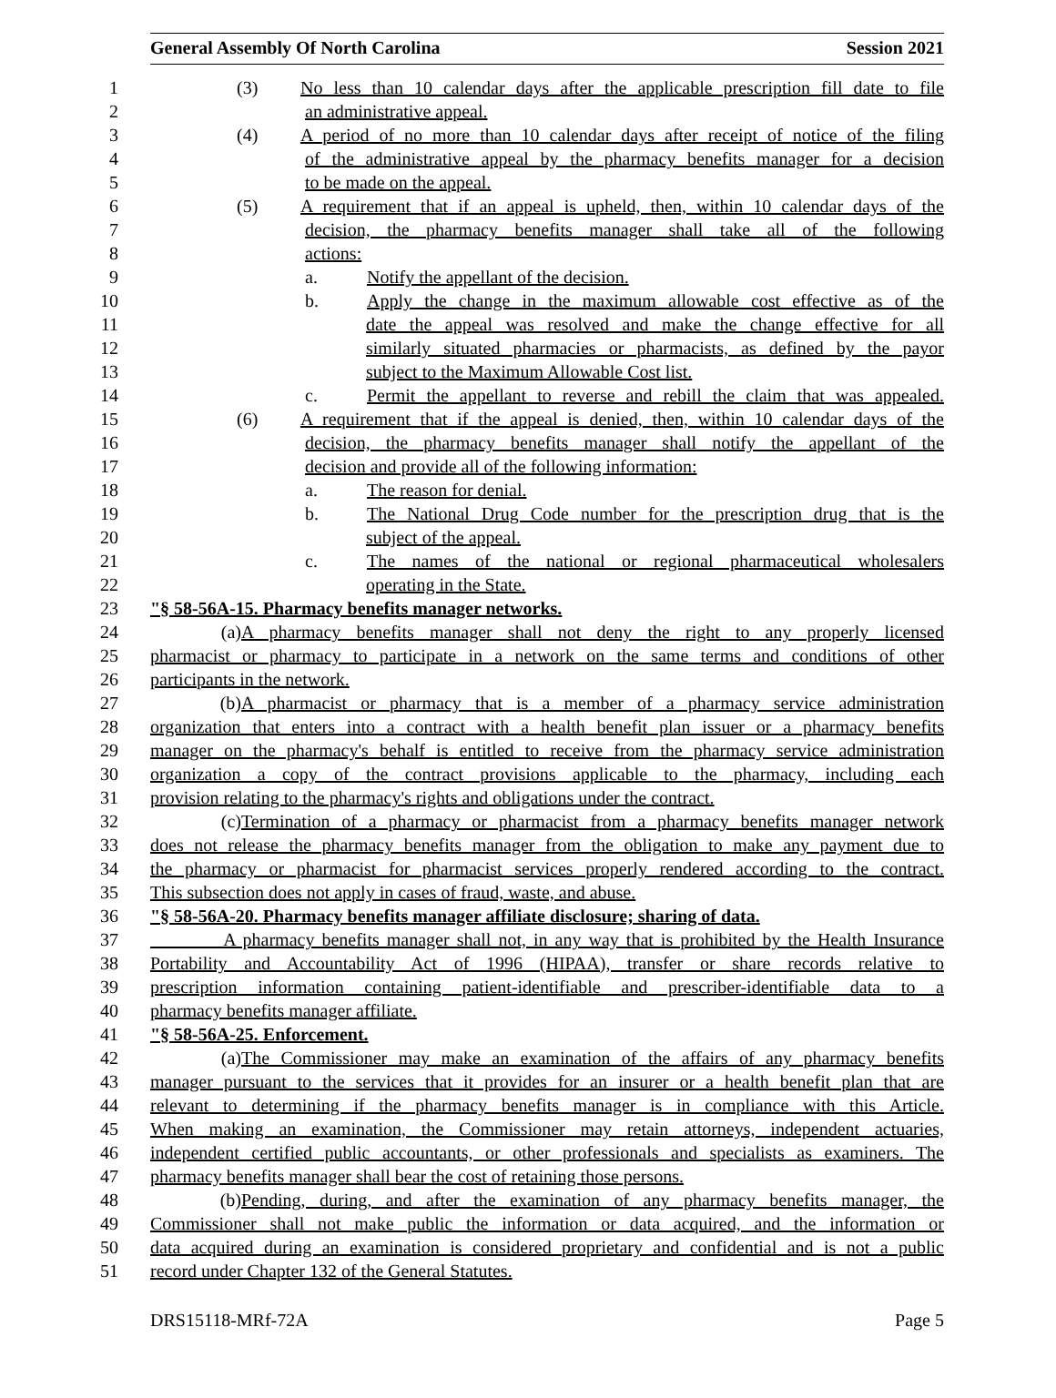General Assembly Of North Carolina Session 2021
1 (3) No less than 10 calendar days after the applicable prescription fill date to file
2 an administrative appeal.
3 (4) A period of no more than 10 calendar days after receipt of notice of the filing
4 of the administrative appeal by the pharmacy benefits manager for a decision
5 to be made on the appeal.
6 (5) A requirement that if an appeal is upheld, then, within 10 calendar days of the
7 decision, the pharmacy benefits manager shall take all of the following
8 actions:
9 a. Notify the appellant of the decision.
10 b. Apply the change in the maximum allowable cost effective as of the
11 date the appeal was resolved and make the change effective for all
12 similarly situated pharmacies or pharmacists, as defined by the payor
13 subject to the Maximum Allowable Cost list.
14 c. Permit the appellant to reverse and rebill the claim that was appealed.
15 (6) A requirement that if the appeal is denied, then, within 10 calendar days of the
16 decision, the pharmacy benefits manager shall notify the appellant of the
17 decision and provide all of the following information:
18 a. The reason for denial.
19 b. The National Drug Code number for the prescription drug that is the
20 subject of the appeal.
21 c. The names of the national or regional pharmaceutical wholesalers
22 operating in the State.
23 "§ 58-56A-15. Pharmacy benefits manager networks.
24 (a) A pharmacy benefits manager shall not deny the right to any properly licensed
25 pharmacist or pharmacy to participate in a network on the same terms and conditions of other
26 participants in the network.
27 (b) A pharmacist or pharmacy that is a member of a pharmacy service administration
28 organization that enters into a contract with a health benefit plan issuer or a pharmacy benefits
29 manager on the pharmacy's behalf is entitled to receive from the pharmacy service administration
30 organization a copy of the contract provisions applicable to the pharmacy, including each
31 provision relating to the pharmacy's rights and obligations under the contract.
32 (c) Termination of a pharmacy or pharmacist from a pharmacy benefits manager network
33 does not release the pharmacy benefits manager from the obligation to make any payment due to
34 the pharmacy or pharmacist for pharmacist services properly rendered according to the contract.
35 This subsection does not apply in cases of fraud, waste, and abuse.
36 "§ 58-56A-20. Pharmacy benefits manager affiliate disclosure; sharing of data.
37 A pharmacy benefits manager shall not, in any way that is prohibited by the Health Insurance
38 Portability and Accountability Act of 1996 (HIPAA), transfer or share records relative to
39 prescription information containing patient-identifiable and prescriber-identifiable data to a
40 pharmacy benefits manager affiliate.
41 "§ 58-56A-25. Enforcement.
42 (a) The Commissioner may make an examination of the affairs of any pharmacy benefits
43 manager pursuant to the services that it provides for an insurer or a health benefit plan that are
44 relevant to determining if the pharmacy benefits manager is in compliance with this Article.
45 When making an examination, the Commissioner may retain attorneys, independent actuaries,
46 independent certified public accountants, or other professionals and specialists as examiners. The
47 pharmacy benefits manager shall bear the cost of retaining those persons.
48 (b) Pending, during, and after the examination of any pharmacy benefits manager, the
49 Commissioner shall not make public the information or data acquired, and the information or
50 data acquired during an examination is considered proprietary and confidential and is not a public
51 record under Chapter 132 of the General Statutes.
DRS15118-MRf-72A Page 5